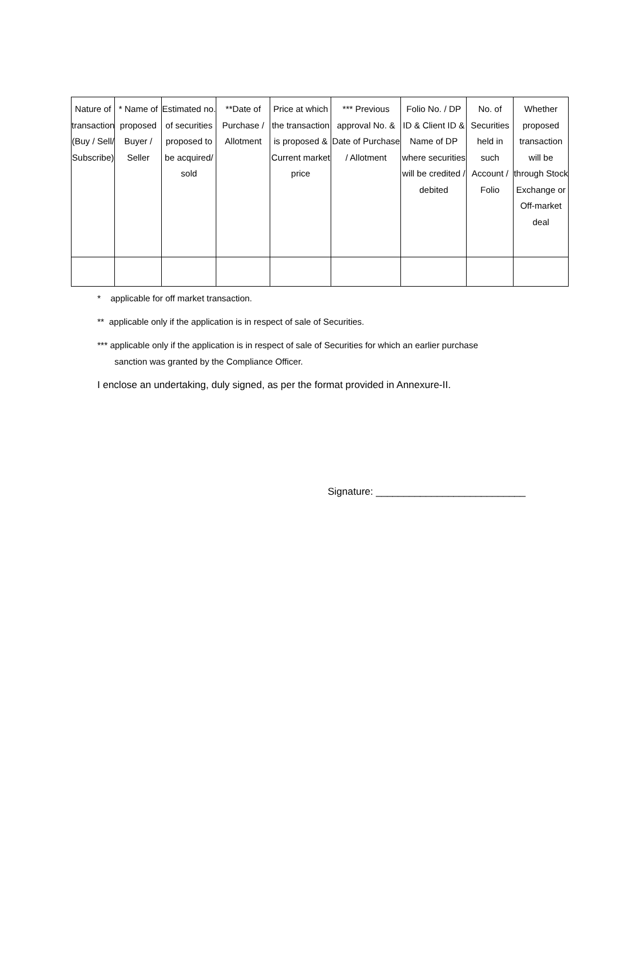| Nature of transaction (Buy / Sell/ Subscribe) | * Name of proposed Buyer / Seller | Estimated no. of securities proposed to be acquired/ sold | **Date of Purchase / Allotment | Price at which the transaction is proposed & Current market price | *** Previous approval No. & Date of Purchase / Allotment | Folio No. / DP ID & Client ID & Name of DP where securities will be credited / debited | No. of Securities held in such Account / Folio | Whether proposed transaction will be through Stock Exchange or Off-market deal |
| --- | --- | --- | --- | --- | --- | --- | --- | --- |
* applicable for off market transaction.
** applicable only if the application is in respect of sale of Securities.
*** applicable only if the application is in respect of sale of Securities for which an earlier purchase
sanction was granted by the Compliance Officer.
I enclose an undertaking, duly signed, as per the format provided in Annexure-II.
Signature: ___________________________